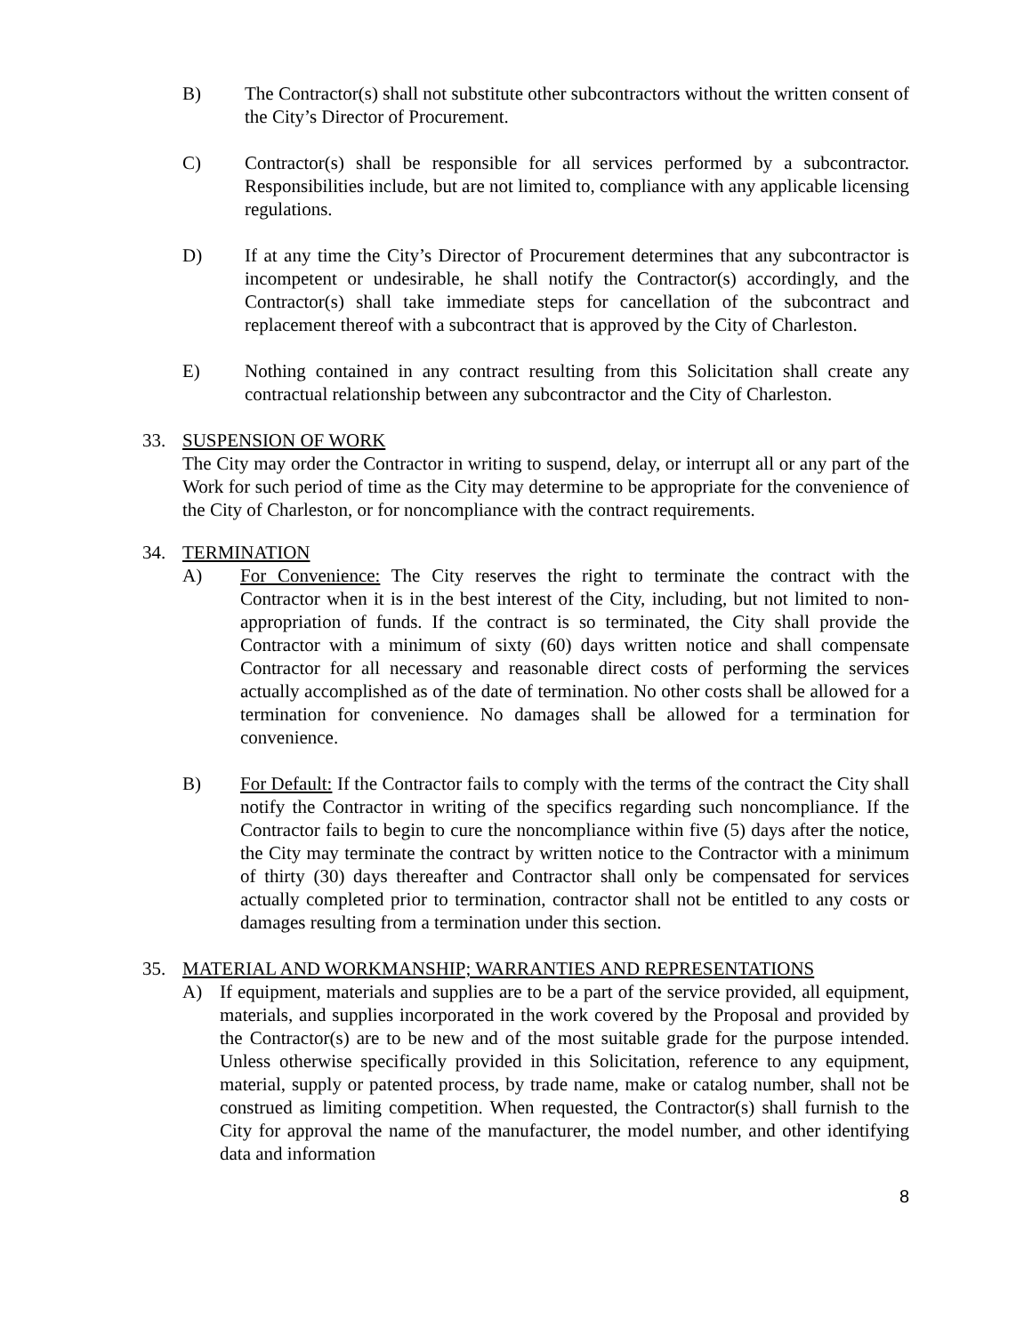B) The Contractor(s) shall not substitute other subcontractors without the written consent of the City’s Director of Procurement.
C) Contractor(s) shall be responsible for all services performed by a subcontractor. Responsibilities include, but are not limited to, compliance with any applicable licensing regulations.
D) If at any time the City’s Director of Procurement determines that any subcontractor is incompetent or undesirable, he shall notify the Contractor(s) accordingly, and the Contractor(s) shall take immediate steps for cancellation of the subcontract and replacement thereof with a subcontract that is approved by the City of Charleston.
E) Nothing contained in any contract resulting from this Solicitation shall create any contractual relationship between any subcontractor and the City of Charleston.
33. SUSPENSION OF WORK
The City may order the Contractor in writing to suspend, delay, or interrupt all or any part of the Work for such period of time as the City may determine to be appropriate for the convenience of the City of Charleston, or for noncompliance with the contract requirements.
34. TERMINATION
A) For Convenience: The City reserves the right to terminate the contract with the Contractor when it is in the best interest of the City, including, but not limited to non-appropriation of funds. If the contract is so terminated, the City shall provide the Contractor with a minimum of sixty (60) days written notice and shall compensate Contractor for all necessary and reasonable direct costs of performing the services actually accomplished as of the date of termination. No other costs shall be allowed for a termination for convenience. No damages shall be allowed for a termination for convenience.
B) For Default: If the Contractor fails to comply with the terms of the contract the City shall notify the Contractor in writing of the specifics regarding such noncompliance. If the Contractor fails to begin to cure the noncompliance within five (5) days after the notice, the City may terminate the contract by written notice to the Contractor with a minimum of thirty (30) days thereafter and Contractor shall only be compensated for services actually completed prior to termination, contractor shall not be entitled to any costs or damages resulting from a termination under this section.
35. MATERIAL AND WORKMANSHIP; WARRANTIES AND REPRESENTATIONS
A) If equipment, materials and supplies are to be a part of the service provided, all equipment, materials, and supplies incorporated in the work covered by the Proposal and provided by the Contractor(s) are to be new and of the most suitable grade for the purpose intended. Unless otherwise specifically provided in this Solicitation, reference to any equipment, material, supply or patented process, by trade name, make or catalog number, shall not be construed as limiting competition. When requested, the Contractor(s) shall furnish to the City for approval the name of the manufacturer, the model number, and other identifying data and information
8